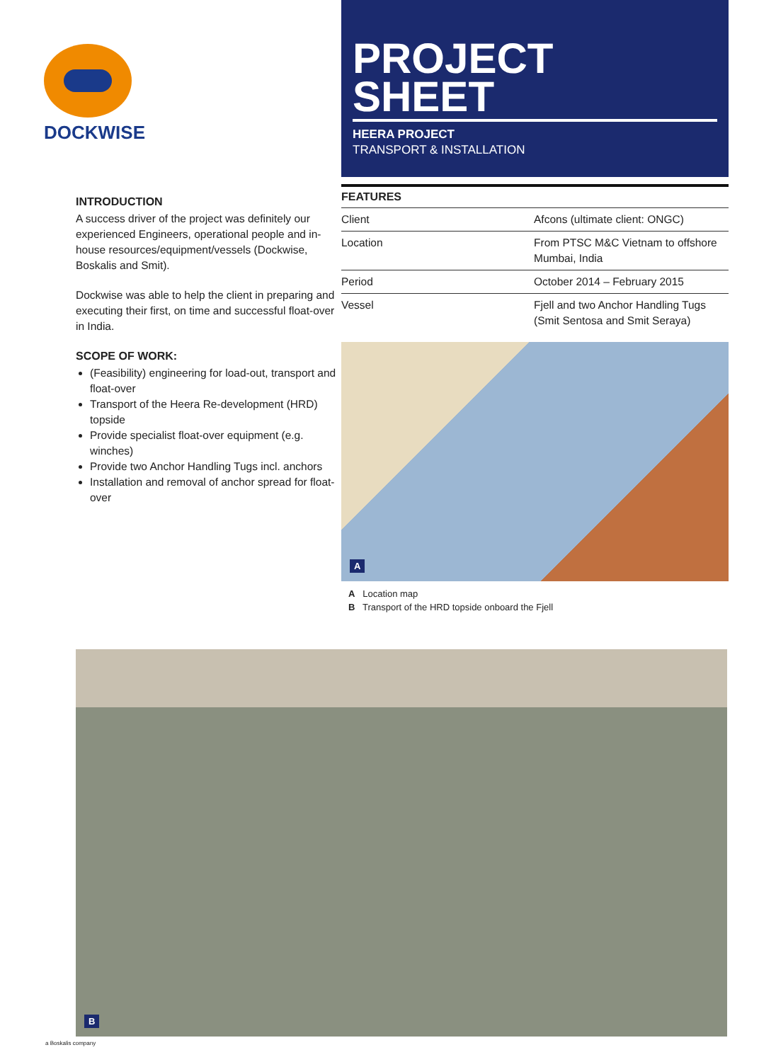DOCKWISE
PROJECT
SHEET
HEERA PROJECT
TRANSPORT & INSTALLATION
INTRODUCTION
A success driver of the project was definitely our experienced Engineers, operational people and in-house resources/equipment/vessels (Dockwise, Boskalis and Smit).
Dockwise was able to help the client in preparing and executing their first, on time and successful float-over in India.
SCOPE OF WORK:
(Feasibility) engineering for load-out, transport and float-over
Transport of the Heera Re-development (HRD) topside
Provide specialist float-over equipment (e.g. winches)
Provide two Anchor Handling Tugs incl. anchors
Installation and removal of anchor spread for float-over
FEATURES
| Client | Afcons (ultimate client: ONGC) |
| Location | From PTSC M&C Vietnam to offshore Mumbai, India |
| Period | October 2014 – February 2015 |
| Vessel | Fjell and two Anchor Handling Tugs (Smit Sentosa and Smit Seraya) |
A
A Location map
B Transport of the HRD topside onboard the Fjell
B
a Boskalis company